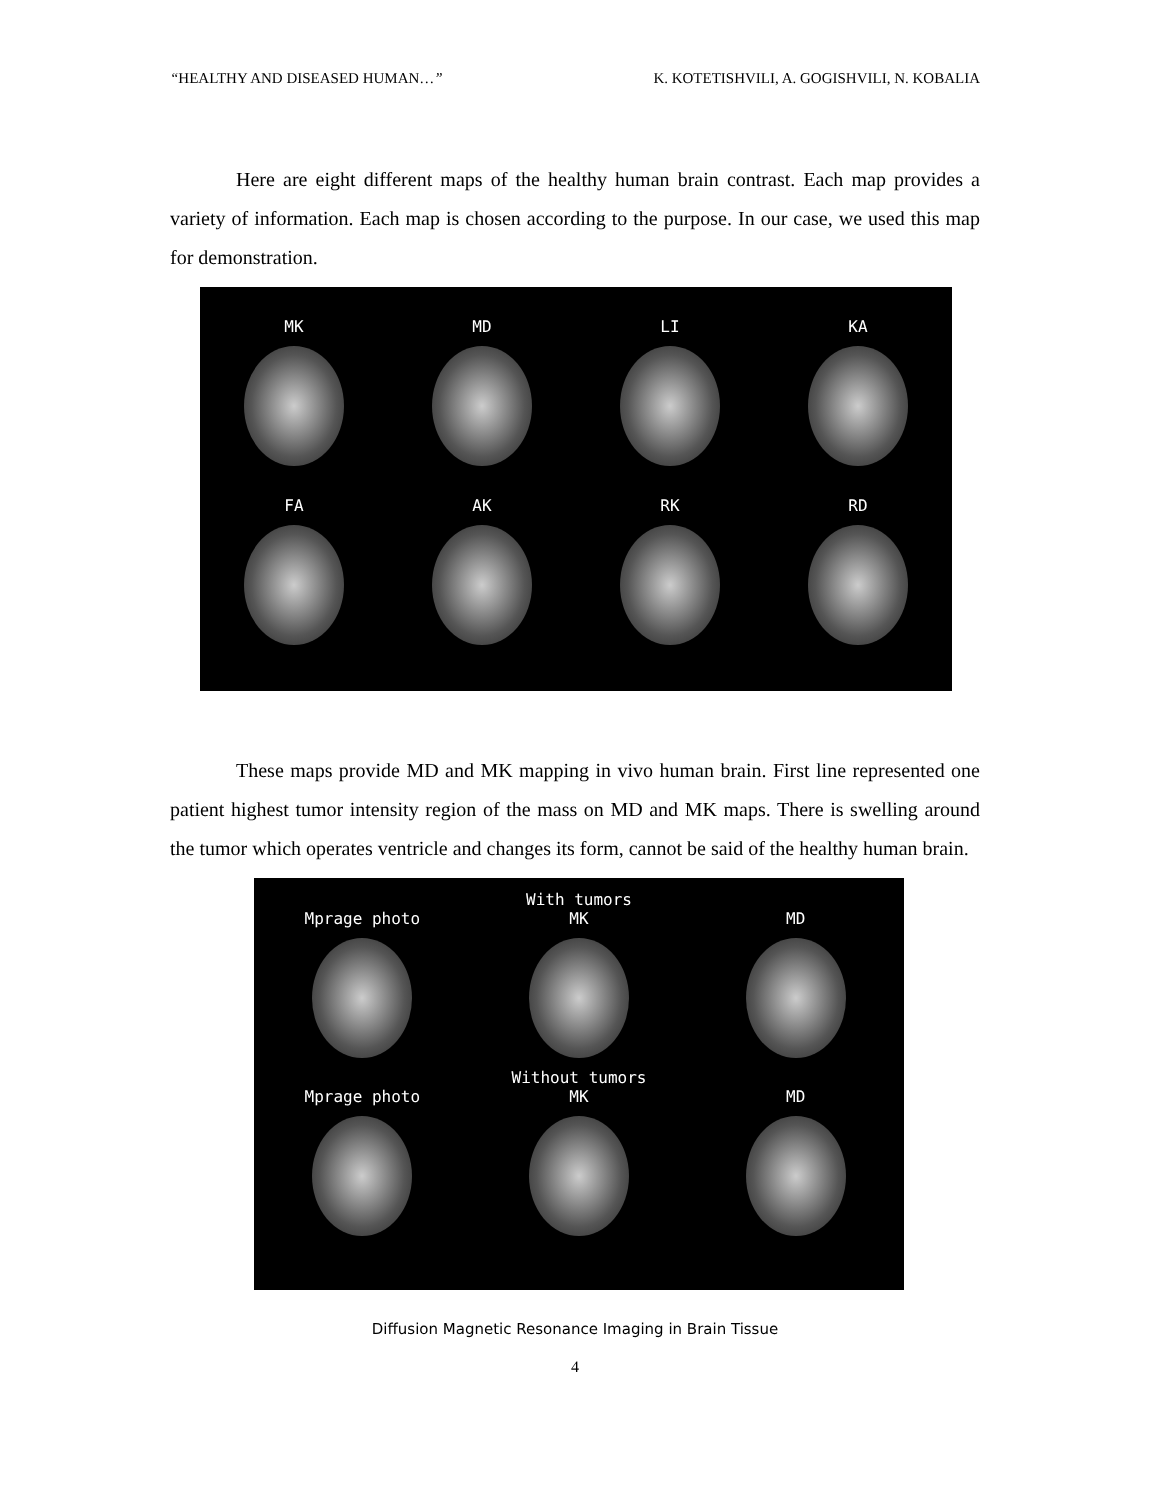“HEALTHY AND DISEASED HUMAN…” K. KOTETISHVILI, A. GOGISHVILI, N. KOBALIA
Here are eight different maps of the healthy human brain contrast. Each map provides a variety of information. Each map is chosen according to the purpose. In our case, we used this map for demonstration.
MK
MD
LI
KA
FA
AK
RK
RD
These maps provide MD and MK mapping in vivo human brain. First line represented one patient highest tumor intensity region of the mass on MD and MK maps. There is swelling around the tumor which operates ventricle and changes its form, cannot be said of the healthy human brain.
With tumors
Mprage photo
MK
MD
Without tumors
Mprage photo
MK
MD
Diffusion Magnetic Resonance Imaging in Brain Tissue
4